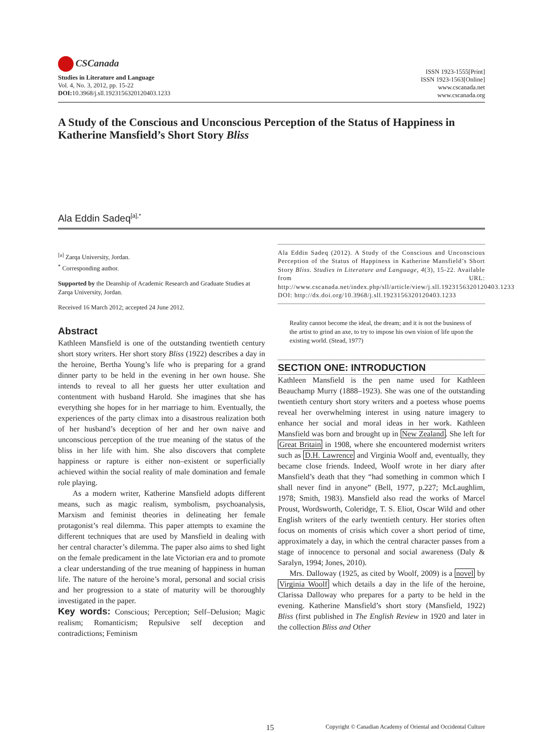CSCanada
Studies in Literature and Language
Vol. 4, No. 3, 2012, pp. 15-22
DOI: 10.3968/j.sll.1923156320120403.1233
ISSN 1923-1555[Print]
ISSN 1923-1563[Online]
www.cscanada.net
www.cscanada.org
A Study of the Conscious and Unconscious Perception of the Status of Happiness in Katherine Mansfield’s Short Story Bliss
Ala Eddin Sadeq<sup>[a],*</sup>
<sup>[a]</sup> Zarqa University, Jordan.
<sup>*</sup> Corresponding author.
Supported by the Deanship of Academic Research and Graduate Studies at Zarqa University, Jordan.
Received 16 March 2012; accepted 24 June 2012.
Abstract
Kathleen Mansfield is one of the outstanding twentieth century short story writers. Her short story Bliss (1922) describes a day in the heroine, Bertha Young’s life who is preparing for a grand dinner party to be held in the evening in her own house. She intends to reveal to all her guests her utter exultation and contentment with husband Harold. She imagines that she has everything she hopes for in her marriage to him. Eventually, the experiences of the party climax into a disastrous realization both of her husband’s deception of her and her own naive and unconscious perception of the true meaning of the status of the bliss in her life with him. She also discovers that complete happiness or rapture is either non–existent or superficially achieved within the social reality of male domination and female role playing.
As a modern writer, Katherine Mansfield adopts different means, such as magic realism, symbolism, psychoanalysis, Marxism and feminist theories in delineating her female protagonist’s real dilemma. This paper attempts to examine the different techniques that are used by Mansfield in dealing with her central character’s dilemma. The paper also aims to shed light on the female predicament in the late Victorian era and to promote a clear understanding of the true meaning of happiness in human life. The nature of the heroine’s moral, personal and social crisis and her progression to a state of maturity will be thoroughly investigated in the paper.
Key words: Conscious; Perception; Self–Delusion; Magic realism; Romanticism; Repulsive self deception and contradictions; Feminism
Ala Eddin Sadeq (2012). A Study of the Conscious and Unconscious Perception of the Status of Happiness in Katherine Mansfield’s Short Story Bliss. Studies in Literature and Language, 4(3), 15-22. Available from URL: http://www.cscanada.net/index.php/sll/article/view/j.sll.1923156320120403.1233 DOI: http://dx.doi.org/10.3968/j.sll.1923156320120403.1233
Reality cannot become the ideal, the dream; and it is not the business of the artist to grind an axe, to try to impose his own vision of life upon the existing world. (Stead, 1977)
SECTION ONE: INTRODUCTION
Kathleen Mansfield is the pen name used for Kathleen Beauchamp Murry (1888–1923). She was one of the outstanding twentieth century short story writers and a poetess whose poems reveal her overwhelming interest in using nature imagery to enhance her social and moral ideas in her work. Kathleen Mansfield was born and brought up in New Zealand. She left for Great Britain in 1908, where she encountered modernist writers such as D.H. Lawrence and Virginia Woolf and, eventually, they became close friends. Indeed, Woolf wrote in her diary after Mansfield’s death that they “had something in common which I shall never find in anyone” (Bell, 1977, p.227; McLaughlim, 1978; Smith, 1983). Mansfield also read the works of Marcel Proust, Wordsworth, Coleridge, T. S. Eliot, Oscar Wild and other English writers of the early twentieth century. Her stories often focus on moments of crisis which cover a short period of time, approximately a day, in which the central character passes from a stage of innocence to personal and social awareness (Daly & Saralyn, 1994; Jones, 2010).
Mrs. Dalloway (1925, as cited by Woolf, 2009) is a novel by Virginia Woolf which details a day in the life of the heroine, Clarissa Dalloway who prepares for a party to be held in the evening. Katherine Mansfield’s short story (Mansfield, 1922) Bliss (first published in The English Review in 1920 and later in the collection Bliss and Other
15 Copyright © Canadian Academy of Oriental and Occidental Culture